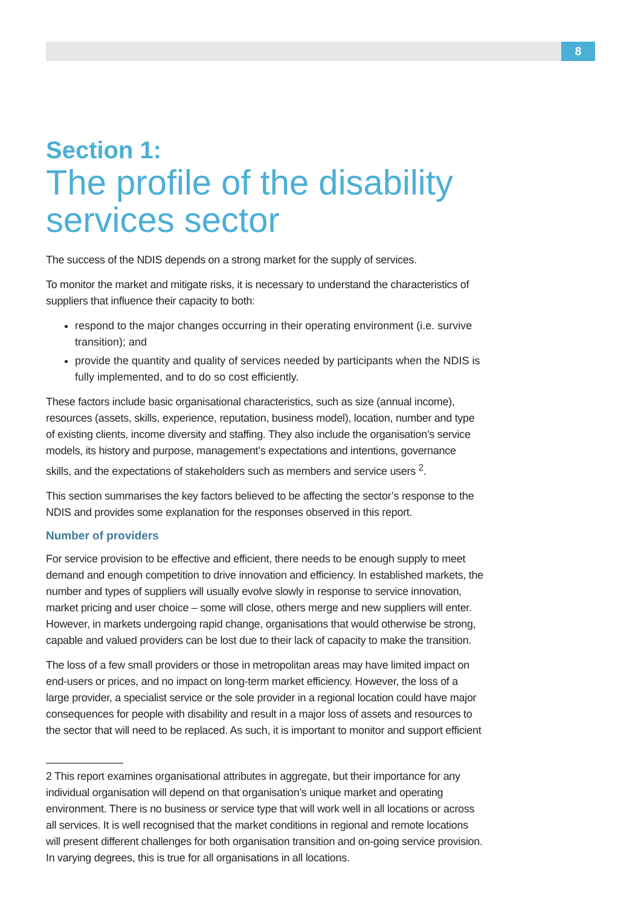8
Section 1:
The profile of the disability services sector
The success of the NDIS depends on a strong market for the supply of services.
To monitor the market and mitigate risks, it is necessary to understand the characteristics of suppliers that influence their capacity to both:
respond to the major changes occurring in their operating environment (i.e. survive transition); and
provide the quantity and quality of services needed by participants when the NDIS is fully implemented, and to do so cost efficiently.
These factors include basic organisational characteristics, such as size (annual income), resources (assets, skills, experience, reputation, business model), location, number and type of existing clients, income diversity and staffing. They also include the organisation’s service models, its history and purpose, management’s expectations and intentions, governance skills, and the expectations of stakeholders such as members and service users <sup>2</sup>.
This section summarises the key factors believed to be affecting the sector’s response to the NDIS and provides some explanation for the responses observed in this report.
Number of providers
For service provision to be effective and efficient, there needs to be enough supply to meet demand and enough competition to drive innovation and efficiency. In established markets, the number and types of suppliers will usually evolve slowly in response to service innovation, market pricing and user choice – some will close, others merge and new suppliers will enter. However, in markets undergoing rapid change, organisations that would otherwise be strong, capable and valued providers can be lost due to their lack of capacity to make the transition.
The loss of a few small providers or those in metropolitan areas may have limited impact on end-users or prices, and no impact on long-term market efficiency. However, the loss of a large provider, a specialist service or the sole provider in a regional location could have major consequences for people with disability and result in a major loss of assets and resources to the sector that will need to be replaced. As such, it is important to monitor and support efficient
2 This report examines organisational attributes in aggregate, but their importance for any individual organisation will depend on that organisation’s unique market and operating environment. There is no business or service type that will work well in all locations or across all services. It is well recognised that the market conditions in regional and remote locations will present different challenges for both organisation transition and on-going service provision. In varying degrees, this is true for all organisations in all locations.